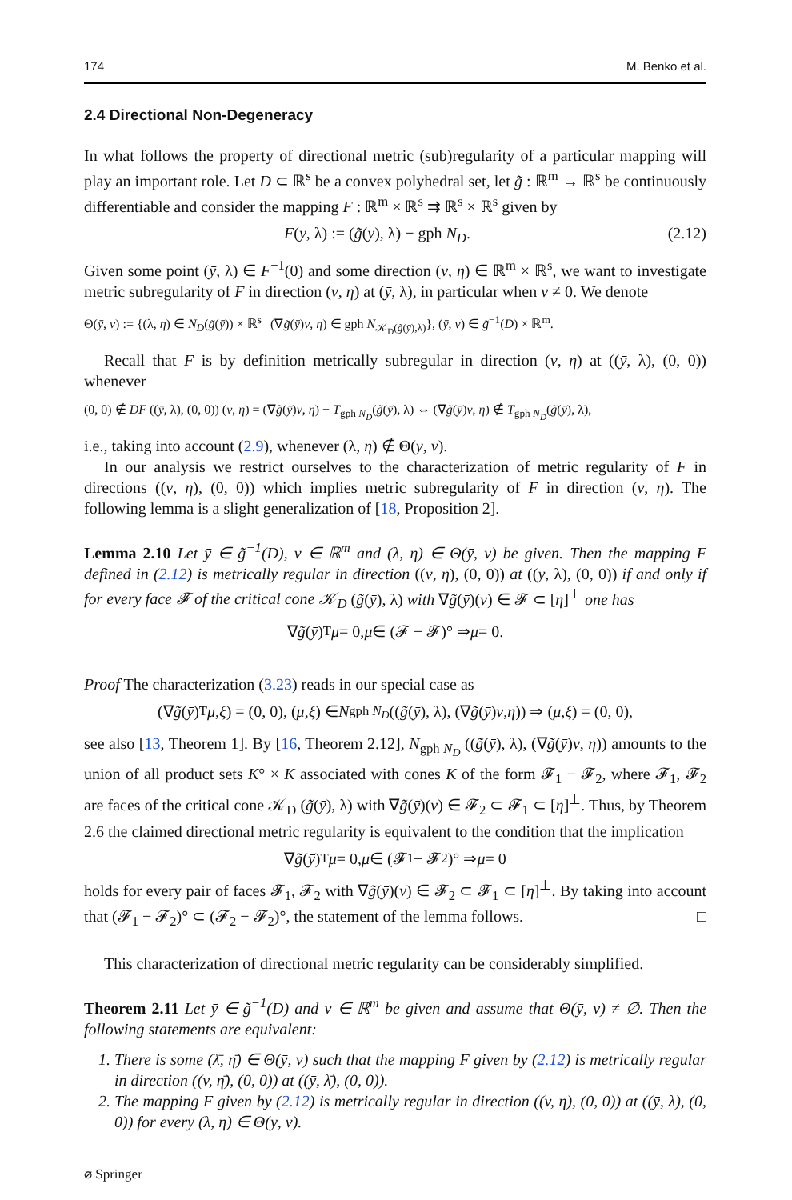174 M. Benko et al.
2.4 Directional Non-Degeneracy
In what follows the property of directional metric (sub)regularity of a particular mapping will play an important role. Let D ⊂ ℝ<sup>s</sup> be a convex polyhedral set, let g̃ : ℝ<sup>m</sup> → ℝ<sup>s</sup> be continuously differentiable and consider the mapping F : ℝ<sup>m</sup> × ℝ<sup>s</sup> ⇉ ℝ<sup>s</sup> × ℝ<sup>s</sup> given by
F(y, λ) := (g̃(y), λ) − gph N<sub>D</sub>. (2.12)
Given some point (ȳ, λ) ∈ F<sup>−1</sup>(0) and some direction (v, η) ∈ ℝ<sup>m</sup> × ℝ<sup>s</sup>, we want to investigate metric subregularity of F in direction (v, η) at (ȳ, λ), in particular when v ≠ 0. We denote
Θ(ȳ, v) := {(λ, η) ∈ N<sub>D</sub>(g̃(ȳ)) × ℝ<sup>s</sup> | (∇g̃(ȳ)v, η) ∈ gph N<sub>𝒦<sub>D</sub>(g̃(ȳ),λ)</sub>}, (ȳ, v) ∈ g̃<sup>−1</sup>(D) × ℝ<sup>m</sup>.
Recall that F is by definition metrically subregular in direction (v, η) at ((ȳ, λ), (0, 0)) whenever
(0, 0) ∉ DF ((ȳ, λ), (0, 0)) (v, η) = (∇g̃(ȳ)v, η) − T<sub>gph N<sub>D</sub></sub>(g̃(ȳ), λ) ⇔ (∇g̃(ȳ)v, η) ∉ T<sub>gph N<sub>D</sub></sub>(g̃(ȳ), λ),
i.e., taking into account (2.9), whenever (λ, η) ∉ Θ(ȳ, v).
In our analysis we restrict ourselves to the characterization of metric regularity of F in directions ((v, η), (0, 0)) which implies metric subregularity of F in direction (v, η). The following lemma is a slight generalization of [18, Proposition 2].
Lemma 2.10 Let ȳ ∈ g̃<sup>−1</sup>(D), v ∈ ℝ<sup>m</sup> and (λ, η) ∈ Θ(ȳ, v) be given. Then the mapping F defined in (2.12) is metrically regular in direction ((v, η), (0, 0)) at ((ȳ, λ), (0, 0)) if and only if for every face 𝓕 of the critical cone 𝒦<sub>D</sub> (g̃(ȳ), λ) with ∇g̃(ȳ)(v) ∈ 𝓕 ⊂ [η]<sup>⊥</sup> one has
∇ g̃ (ȳ)<sup>T</sup> μ = 0, μ ∈ (𝓕 − 𝓕)° ⇒ μ = 0.
Proof The characterization (3.23) reads in our special case as
(∇ g̃ (ȳ)<sup>T</sup> μ, ξ) = (0, 0), (μ, ξ) ∈ N<sub>gph N<sub>D</sub></sub> ((g̃ (ȳ), λ), (∇ g̃ (ȳ) v, η)) ⇒ (μ, ξ) = (0, 0),
see also [13, Theorem 1]. By [16, Theorem 2.12], N<sub>gph N<sub>D</sub></sub> ((g̃(ȳ), λ), (∇g̃(ȳ)v, η)) amounts to the union of all product sets K° × K associated with cones K of the form 𝓕<sub>1</sub> − 𝓕<sub>2</sub>, where 𝓕<sub>1</sub>, 𝓕<sub>2</sub> are faces of the critical cone 𝒦<sub>D</sub> (g̃(ȳ), λ) with ∇g̃(ȳ)(v) ∈ 𝓕<sub>2</sub> ⊂ 𝓕<sub>1</sub> ⊂ [η]<sup>⊥</sup>. Thus, by Theorem 2.6 the claimed directional metric regularity is equivalent to the condition that the implication
∇ g̃ (ȳ)<sup>T</sup> μ = 0, μ ∈ (𝓕<sub>1</sub> − 𝓕<sub>2</sub>)° ⇒ μ = 0
holds for every pair of faces 𝓕<sub>1</sub>, 𝓕<sub>2</sub> with ∇g̃(ȳ)(v) ∈ 𝓕<sub>2</sub> ⊂ 𝓕<sub>1</sub> ⊂ [η]<sup>⊥</sup>. By taking into account that (𝓕<sub>1</sub> − 𝓕<sub>2</sub>)° ⊂ (𝓕<sub>2</sub> − 𝓕<sub>2</sub>)°, the statement of the lemma follows. □
This characterization of directional metric regularity can be considerably simplified.
Theorem 2.11 Let ȳ ∈ g̃<sup>−1</sup>(D) and v ∈ ℝ<sup>m</sup> be given and assume that Θ(ȳ, v) ≠ ∅. Then the following statements are equivalent:
1. There is some (λ̄, η̄) ∈ Θ(ȳ, v) such that the mapping F given by (2.12) is metrically regular in direction ((v, η̄), (0, 0)) at ((ȳ, λ̄), (0, 0)).
2. The mapping F given by (2.12) is metrically regular in direction ((v, η), (0, 0)) at ((ȳ, λ), (0, 0)) for every (λ, η) ∈ Θ(ȳ, v).
⌀ Springer